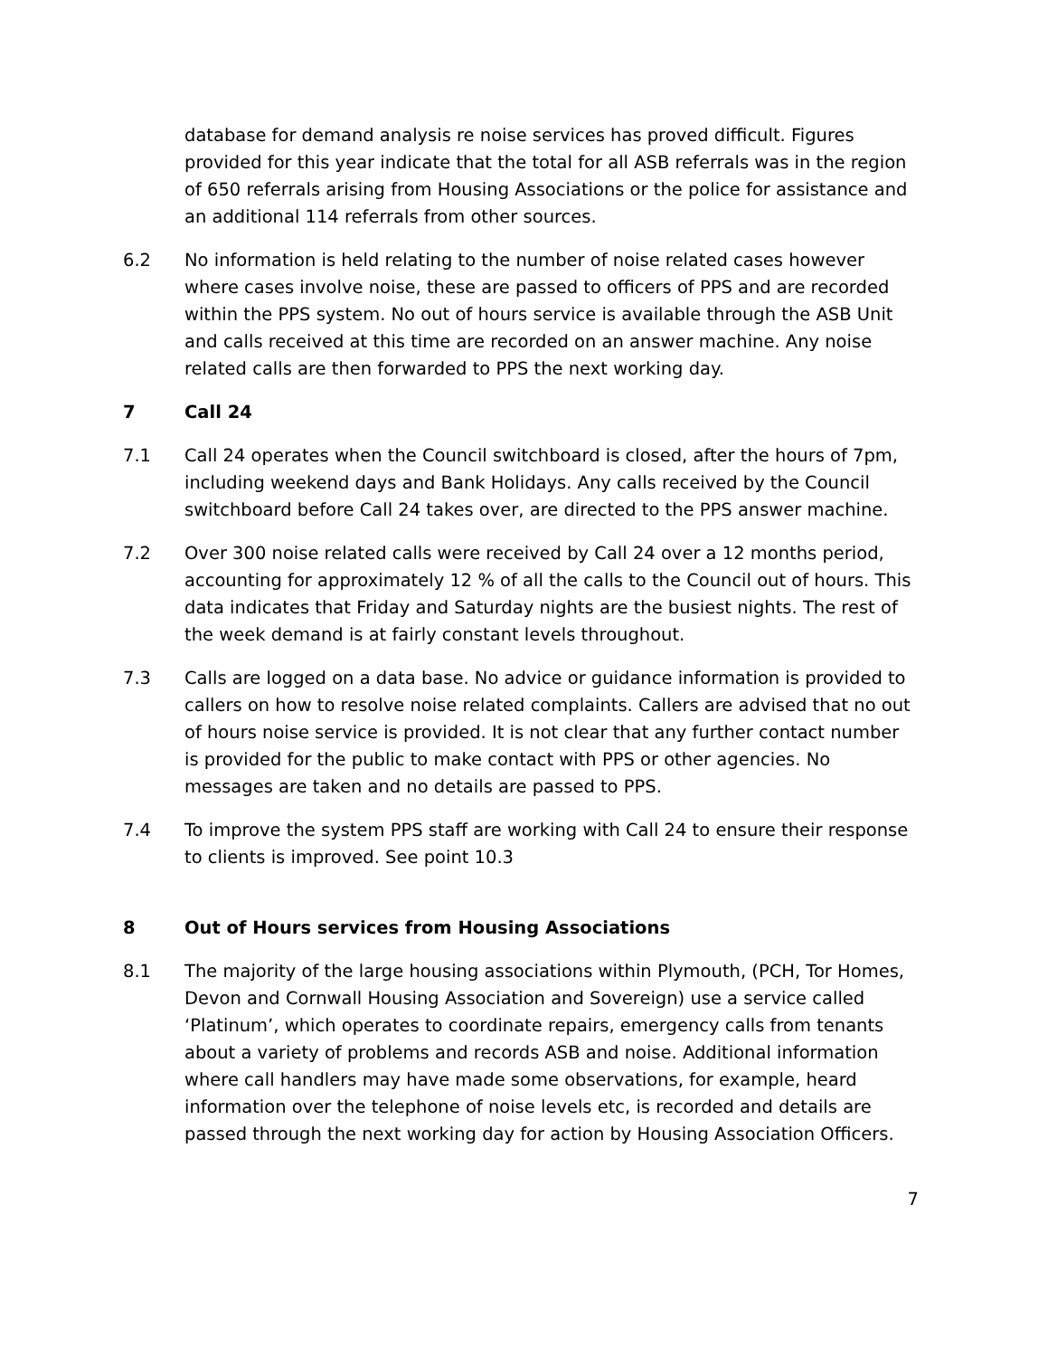database for demand analysis re noise services has proved difficult. Figures provided for this year indicate that the total for all ASB referrals was in the region of 650 referrals arising from Housing Associations or the police for assistance and an additional 114 referrals from other sources.
6.2 No information is held relating to the number of noise related cases however where cases involve noise, these are passed to officers of PPS and are recorded within the PPS system. No out of hours service is available through the ASB Unit and calls received at this time are recorded on an answer machine. Any noise related calls are then forwarded to PPS the next working day.
7 Call 24
7.1 Call 24 operates when the Council switchboard is closed, after the hours of 7pm, including weekend days and Bank Holidays. Any calls received by the Council switchboard before Call 24 takes over, are directed to the PPS answer machine.
7.2 Over 300 noise related calls were received by Call 24 over a 12 months period, accounting for approximately 12 % of all the calls to the Council out of hours. This data indicates that Friday and Saturday nights are the busiest nights. The rest of the week demand is at fairly constant levels throughout.
7.3 Calls are logged on a data base. No advice or guidance information is provided to callers on how to resolve noise related complaints. Callers are advised that no out of hours noise service is provided. It is not clear that any further contact number is provided for the public to make contact with PPS or other agencies. No messages are taken and no details are passed to PPS.
7.4 To improve the system PPS staff are working with Call 24 to ensure their response to clients is improved. See point 10.3
8 Out of Hours services from Housing Associations
8.1 The majority of the large housing associations within Plymouth, (PCH, Tor Homes, Devon and Cornwall Housing Association and Sovereign) use a service called ‘Platinum’, which operates to coordinate repairs, emergency calls from tenants about a variety of problems and records ASB and noise. Additional information where call handlers may have made some observations, for example, heard information over the telephone of noise levels etc, is recorded and details are passed through the next working day for action by Housing Association Officers.
7